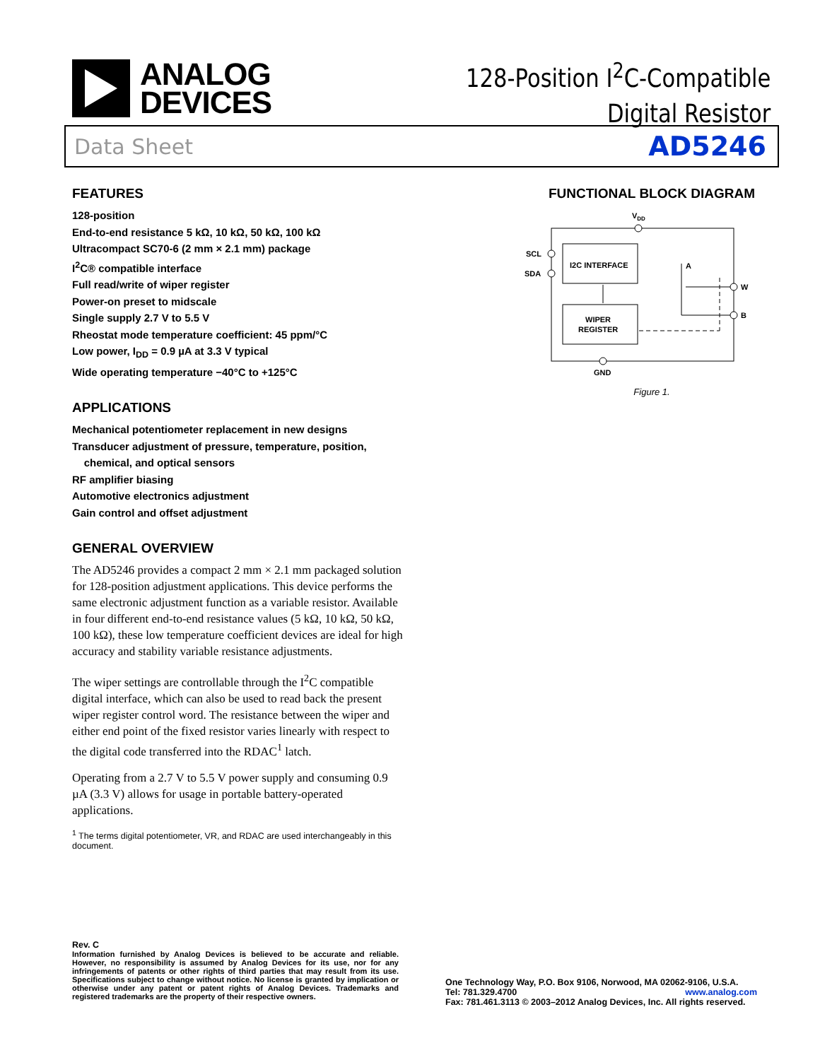ANALOG
DEVICES
128-Position I<sup>2</sup>C-Compatible
Digital Resistor
Data Sheet AD5246
FEATURES
128-position
End-to-end resistance 5 kΩ, 10 kΩ, 50 kΩ, 100 kΩ
Ultracompact SC70-6 (2 mm × 2.1 mm) package
I<sup>2</sup>C® compatible interface
Full read/write of wiper register
Power-on preset to midscale
Single supply 2.7 V to 5.5 V
Rheostat mode temperature coefficient: 45 ppm/°C
Low power, I<sub>DD</sub> = 0.9 µA at 3.3 V typical
Wide operating temperature −40°C to +125°C
APPLICATIONS
Mechanical potentiometer replacement in new designs
Transducer adjustment of pressure, temperature, position,
chemical, and optical sensors
RF amplifier biasing
Automotive electronics adjustment
Gain control and offset adjustment
GENERAL OVERVIEW
The AD5246 provides a compact 2 mm × 2.1 mm packaged solution for 128-position adjustment applications. This device performs the same electronic adjustment function as a variable resistor. Available in four different end-to-end resistance values (5 kΩ, 10 kΩ, 50 kΩ, 100 kΩ), these low temperature coefficient devices are ideal for high accuracy and stability variable resistance adjustments.
The wiper settings are controllable through the I<sup>2</sup>C compatible digital interface, which can also be used to read back the present wiper register control word. The resistance between the wiper and either end point of the fixed resistor varies linearly with respect to the digital code transferred into the RDAC<sup>1</sup> latch.
Operating from a 2.7 V to 5.5 V power supply and consuming 0.9 µA (3.3 V) allows for usage in portable battery-operated applications.
<sup>1</sup> The terms digital potentiometer, VR, and RDAC are used interchangeably in this document.
FUNCTIONAL BLOCK DIAGRAM
VDD
SCL
SDA
I2C INTERFACE
WIPER
REGISTER
A
W
B
GND
Figure 1.
Rev. C
Information furnished by Analog Devices is believed to be accurate and reliable. However, no responsibility is assumed by Analog Devices for its use, nor for any infringements of patents or other rights of third parties that may result from its use. Specifications subject to change without notice. No license is granted by implication or otherwise under any patent or patent rights of Analog Devices. Trademarks and registered trademarks are the property of their respective owners.
One Technology Way, P.O. Box 9106, Norwood, MA 02062-9106, U.S.A.
Tel: 781.329.4700 www.analog.com
Fax: 781.461.3113 © 2003–2012 Analog Devices, Inc. All rights reserved.